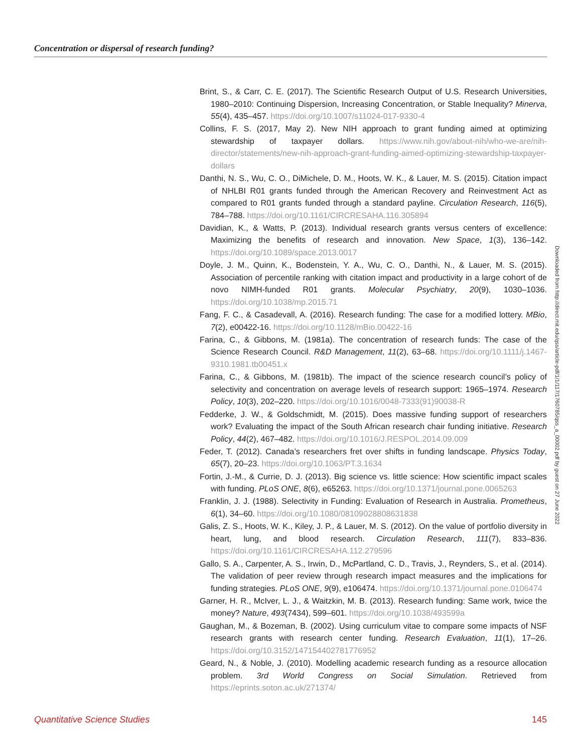Concentration or dispersal of research funding?
Brint, S., & Carr, C. E. (2017). The Scientific Research Output of U.S. Research Universities, 1980–2010: Continuing Dispersion, Increasing Concentration, or Stable Inequality? Minerva, 55(4), 435–457. https://doi.org/10.1007/s11024-017-9330-4
Collins, F. S. (2017, May 2). New NIH approach to grant funding aimed at optimizing stewardship of taxpayer dollars. https://www.nih.gov/about-nih/who-we-are/nih-director/statements/new-nih-approach-grant-funding-aimed-optimizing-stewardship-taxpayer-dollars
Danthi, N. S., Wu, C. O., DiMichele, D. M., Hoots, W. K., & Lauer, M. S. (2015). Citation impact of NHLBI R01 grants funded through the American Recovery and Reinvestment Act as compared to R01 grants funded through a standard payline. Circulation Research, 116(5), 784–788. https://doi.org/10.1161/CIRCRESAHA.116.305894
Davidian, K., & Watts, P. (2013). Individual research grants versus centers of excellence: Maximizing the benefits of research and innovation. New Space, 1(3), 136–142. https://doi.org/10.1089/space.2013.0017
Doyle, J. M., Quinn, K., Bodenstein, Y. A., Wu, C. O., Danthi, N., & Lauer, M. S. (2015). Association of percentile ranking with citation impact and productivity in a large cohort of de novo NIMH-funded R01 grants. Molecular Psychiatry, 20(9), 1030–1036. https://doi.org/10.1038/mp.2015.71
Fang, F. C., & Casadevall, A. (2016). Research funding: The case for a modified lottery. MBio, 7(2), e00422-16. https://doi.org/10.1128/mBio.00422-16
Farina, C., & Gibbons, M. (1981a). The concentration of research funds: The case of the Science Research Council. R&D Management, 11(2), 63–68. https://doi.org/10.1111/j.1467-9310.1981.tb00451.x
Farina, C., & Gibbons, M. (1981b). The impact of the science research council’s policy of selectivity and concentration on average levels of research support: 1965–1974. Research Policy, 10(3), 202–220. https://doi.org/10.1016/0048-7333(91)90038-R
Fedderke, J. W., & Goldschmidt, M. (2015). Does massive funding support of researchers work? Evaluating the impact of the South African research chair funding initiative. Research Policy, 44(2), 467–482. https://doi.org/10.1016/J.RESPOL.2014.09.009
Feder, T. (2012). Canada’s researchers fret over shifts in funding landscape. Physics Today, 65(7), 20–23. https://doi.org/10.1063/PT.3.1634
Fortin, J.-M., & Currie, D. J. (2013). Big science vs. little science: How scientific impact scales with funding. PLoS ONE, 8(6), e65263. https://doi.org/10.1371/journal.pone.0065263
Franklin, J. J. (1988). Selectivity in Funding: Evaluation of Research in Australia. Prometheus, 6(1), 34–60. https://doi.org/10.1080/08109028808631838
Galis, Z. S., Hoots, W. K., Kiley, J. P., & Lauer, M. S. (2012). On the value of portfolio diversity in heart, lung, and blood research. Circulation Research, 111(7), 833–836. https://doi.org/10.1161/CIRCRESAHA.112.279596
Gallo, S. A., Carpenter, A. S., Irwin, D., McPartland, C. D., Travis, J., Reynders, S., et al. (2014). The validation of peer review through research impact measures and the implications for funding strategies. PLoS ONE, 9(9), e106474. https://doi.org/10.1371/journal.pone.0106474
Garner, H. R., McIver, L. J., & Waitzkin, M. B. (2013). Research funding: Same work, twice the money? Nature, 493(7434), 599–601. https://doi.org/10.1038/493599a
Gaughan, M., & Bozeman, B. (2002). Using curriculum vitae to compare some impacts of NSF research grants with research center funding. Research Evaluation, 11(1), 17–26. https://doi.org/10.3152/147154402781776952
Geard, N., & Noble, J. (2010). Modelling academic research funding as a resource allocation problem. 3rd World Congress on Social Simulation. Retrieved from https://eprints.soton.ac.uk/271374/
Downloaded from http://direct.mit.edu/qss/article-pdf/1/1/117/1760785/qss_a_00002.pdf by guest on 27 June 2022
Quantitative Science Studies 145